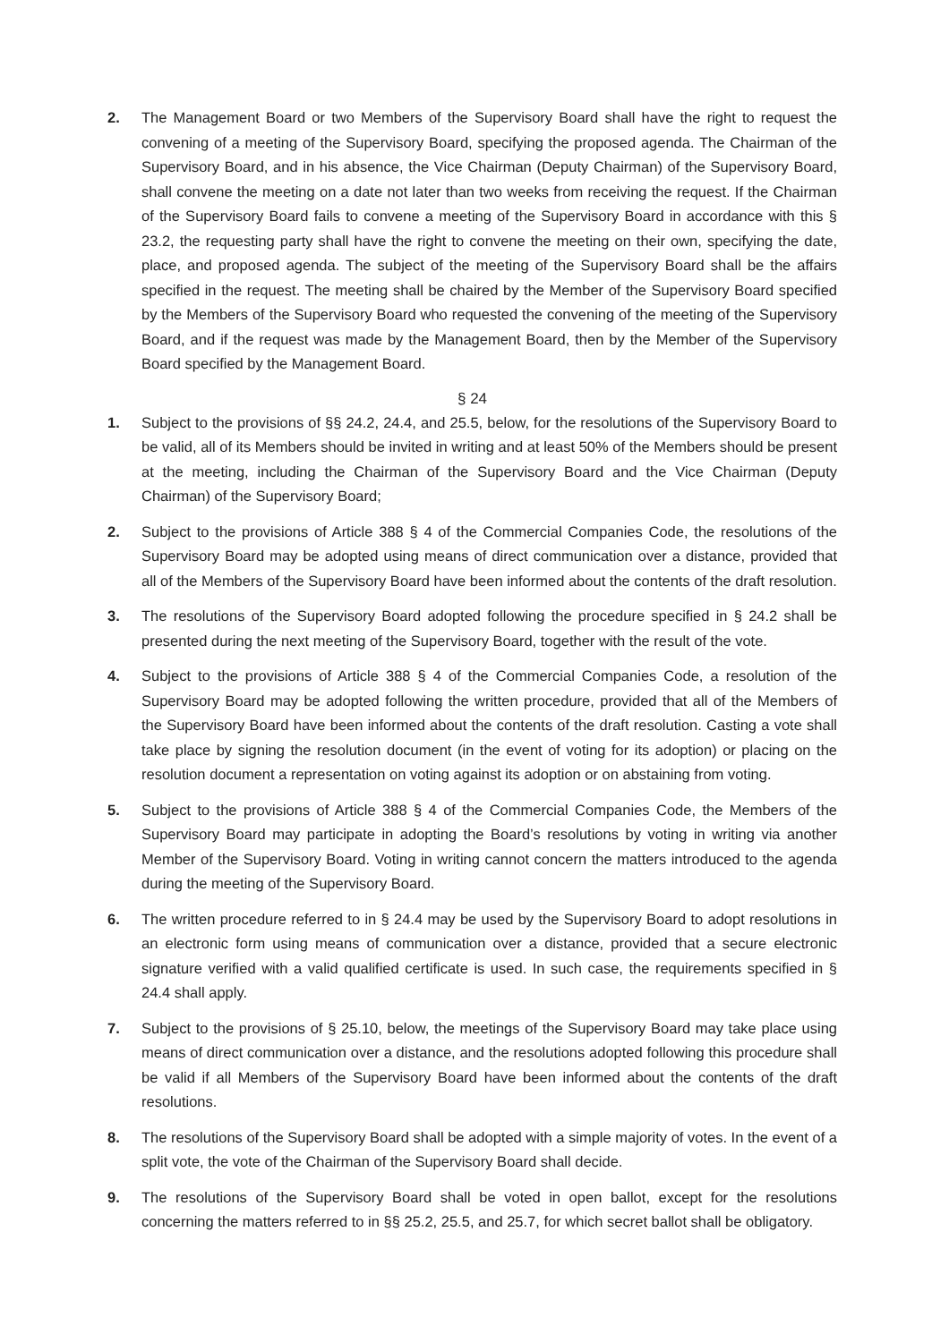2. The Management Board or two Members of the Supervisory Board shall have the right to request the convening of a meeting of the Supervisory Board, specifying the proposed agenda. The Chairman of the Supervisory Board, and in his absence, the Vice Chairman (Deputy Chairman) of the Supervisory Board, shall convene the meeting on a date not later than two weeks from receiving the request. If the Chairman of the Supervisory Board fails to convene a meeting of the Supervisory Board in accordance with this § 23.2, the requesting party shall have the right to convene the meeting on their own, specifying the date, place, and proposed agenda. The subject of the meeting of the Supervisory Board shall be the affairs specified in the request. The meeting shall be chaired by the Member of the Supervisory Board specified by the Members of the Supervisory Board who requested the convening of the meeting of the Supervisory Board, and if the request was made by the Management Board, then by the Member of the Supervisory Board specified by the Management Board.
§ 24
1. Subject to the provisions of §§ 24.2, 24.4, and 25.5, below, for the resolutions of the Supervisory Board to be valid, all of its Members should be invited in writing and at least 50% of the Members should be present at the meeting, including the Chairman of the Supervisory Board and the Vice Chairman (Deputy Chairman) of the Supervisory Board;
2. Subject to the provisions of Article 388 § 4 of the Commercial Companies Code, the resolutions of the Supervisory Board may be adopted using means of direct communication over a distance, provided that all of the Members of the Supervisory Board have been informed about the contents of the draft resolution.
3. The resolutions of the Supervisory Board adopted following the procedure specified in § 24.2 shall be presented during the next meeting of the Supervisory Board, together with the result of the vote.
4. Subject to the provisions of Article 388 § 4 of the Commercial Companies Code, a resolution of the Supervisory Board may be adopted following the written procedure, provided that all of the Members of the Supervisory Board have been informed about the contents of the draft resolution. Casting a vote shall take place by signing the resolution document (in the event of voting for its adoption) or placing on the resolution document a representation on voting against its adoption or on abstaining from voting.
5. Subject to the provisions of Article 388 § 4 of the Commercial Companies Code, the Members of the Supervisory Board may participate in adopting the Board’s resolutions by voting in writing via another Member of the Supervisory Board. Voting in writing cannot concern the matters introduced to the agenda during the meeting of the Supervisory Board.
6. The written procedure referred to in § 24.4 may be used by the Supervisory Board to adopt resolutions in an electronic form using means of communication over a distance, provided that a secure electronic signature verified with a valid qualified certificate is used. In such case, the requirements specified in § 24.4 shall apply.
7. Subject to the provisions of § 25.10, below, the meetings of the Supervisory Board may take place using means of direct communication over a distance, and the resolutions adopted following this procedure shall be valid if all Members of the Supervisory Board have been informed about the contents of the draft resolutions.
8. The resolutions of the Supervisory Board shall be adopted with a simple majority of votes. In the event of a split vote, the vote of the Chairman of the Supervisory Board shall decide.
9. The resolutions of the Supervisory Board shall be voted in open ballot, except for the resolutions concerning the matters referred to in §§ 25.2, 25.5, and 25.7, for which secret ballot shall be obligatory.